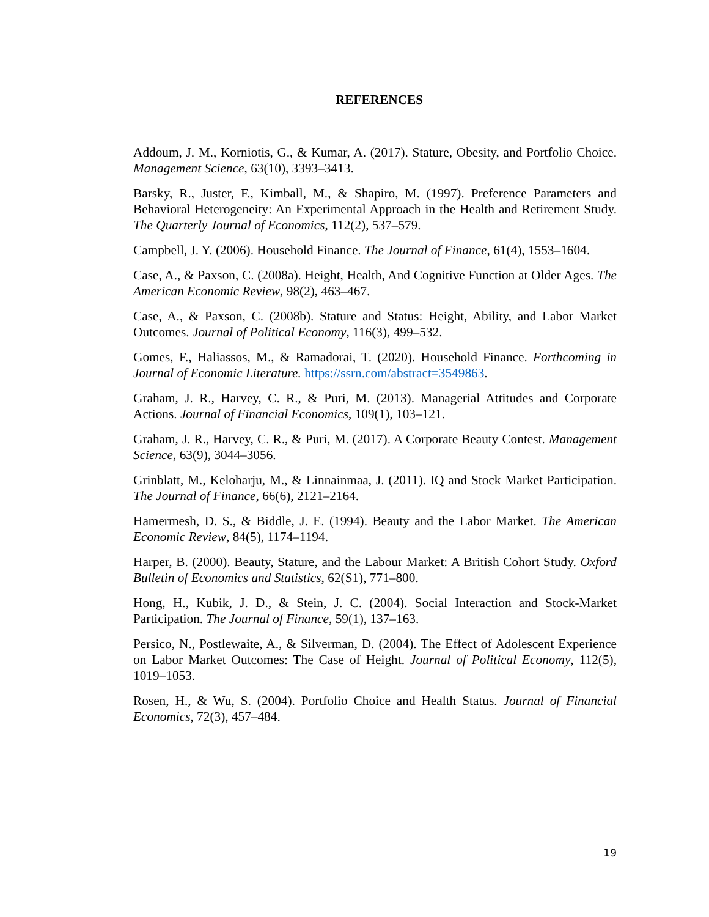REFERENCES
Addoum, J. M., Korniotis, G., & Kumar, A. (2017). Stature, Obesity, and Portfolio Choice. Management Science, 63(10), 3393–3413.
Barsky, R., Juster, F., Kimball, M., & Shapiro, M. (1997). Preference Parameters and Behavioral Heterogeneity: An Experimental Approach in the Health and Retirement Study. The Quarterly Journal of Economics, 112(2), 537–579.
Campbell, J. Y. (2006). Household Finance. The Journal of Finance, 61(4), 1553–1604.
Case, A., & Paxson, C. (2008a). Height, Health, And Cognitive Function at Older Ages. The American Economic Review, 98(2), 463–467.
Case, A., & Paxson, C. (2008b). Stature and Status: Height, Ability, and Labor Market Outcomes. Journal of Political Economy, 116(3), 499–532.
Gomes, F., Haliassos, M., & Ramadorai, T. (2020). Household Finance. Forthcoming in Journal of Economic Literature. https://ssrn.com/abstract=3549863.
Graham, J. R., Harvey, C. R., & Puri, M. (2013). Managerial Attitudes and Corporate Actions. Journal of Financial Economics, 109(1), 103–121.
Graham, J. R., Harvey, C. R., & Puri, M. (2017). A Corporate Beauty Contest. Management Science, 63(9), 3044–3056.
Grinblatt, M., Keloharju, M., & Linnainmaa, J. (2011). IQ and Stock Market Participation. The Journal of Finance, 66(6), 2121–2164.
Hamermesh, D. S., & Biddle, J. E. (1994). Beauty and the Labor Market. The American Economic Review, 84(5), 1174–1194.
Harper, B. (2000). Beauty, Stature, and the Labour Market: A British Cohort Study. Oxford Bulletin of Economics and Statistics, 62(S1), 771–800.
Hong, H., Kubik, J. D., & Stein, J. C. (2004). Social Interaction and Stock-Market Participation. The Journal of Finance, 59(1), 137–163.
Persico, N., Postlewaite, A., & Silverman, D. (2004). The Effect of Adolescent Experience on Labor Market Outcomes: The Case of Height. Journal of Political Economy, 112(5), 1019–1053.
Rosen, H., & Wu, S. (2004). Portfolio Choice and Health Status. Journal of Financial Economics, 72(3), 457–484.
19